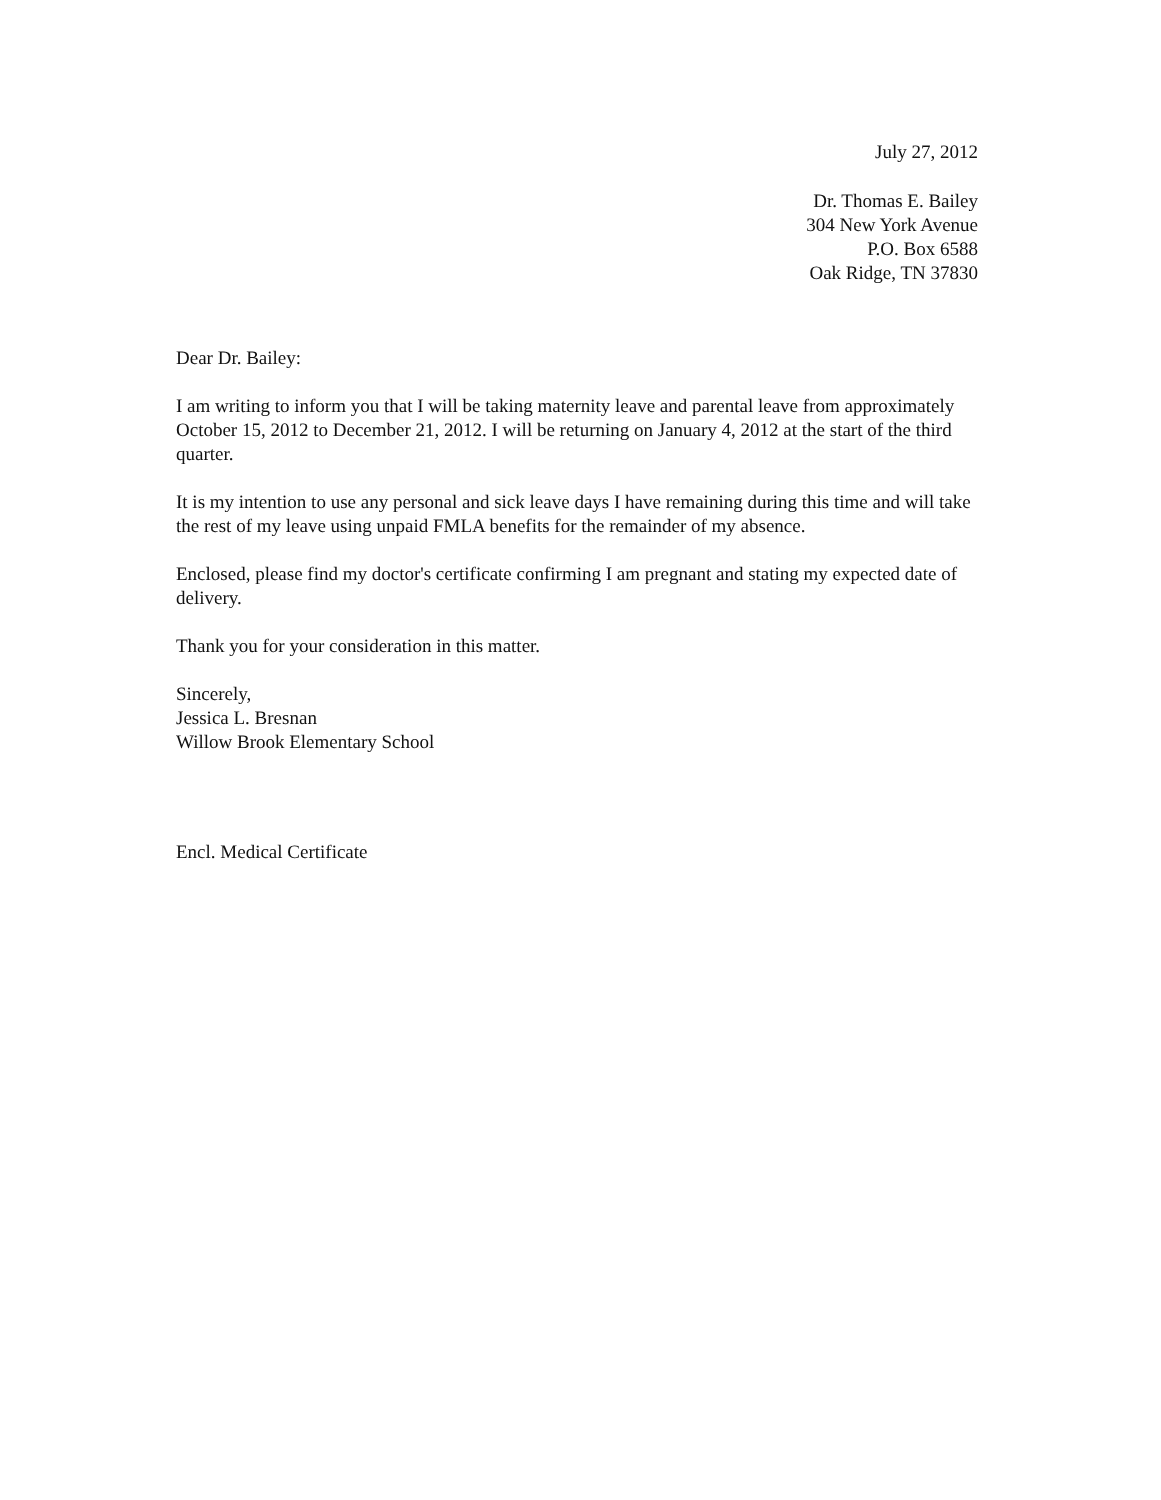July 27, 2012
Dr. Thomas E. Bailey
304 New York Avenue
P.O. Box 6588
Oak Ridge, TN 37830
Dear Dr. Bailey:
I am writing to inform you that I will be taking maternity leave and parental leave from approximately October 15, 2012 to December 21, 2012. I will be returning on January 4, 2012 at the start of the third quarter.
It is my intention to use any personal and sick leave days I have remaining during this time and will take the rest of my leave using unpaid FMLA benefits for the remainder of my absence.
Enclosed, please find my doctor's certificate confirming I am pregnant and stating my expected date of delivery.
Thank you for your consideration in this matter.
Sincerely,
Jessica L. Bresnan
Willow Brook Elementary School
Encl. Medical Certificate